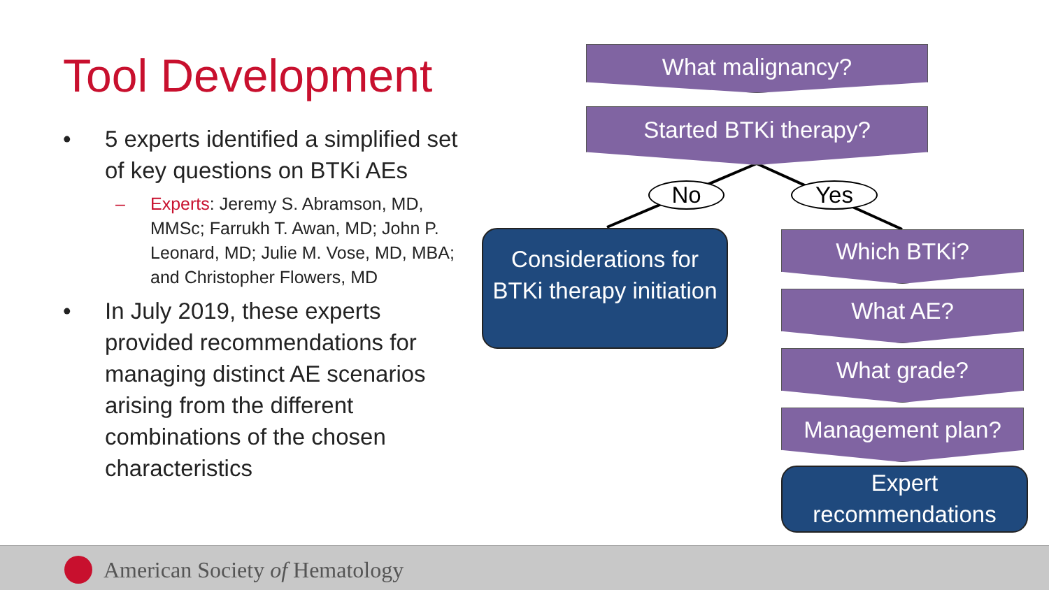Tool Development
• 5 experts identified a simplified set of key questions on BTKi AEs
– Experts: Jeremy S. Abramson, MD, MMSc; Farrukh T. Awan, MD; John P. Leonard, MD; Julie M. Vose, MD, MBA; and Christopher Flowers, MD
• In July 2019, these experts provided recommendations for managing distinct AE scenarios arising from the different combinations of the chosen characteristics
What malignancy?
Started BTKi therapy?
No Yes
Considerations for BTKi therapy initiation
Which BTKi?
What AE?
What grade?
Management plan?
Expert recommendations
American Society of Hematology